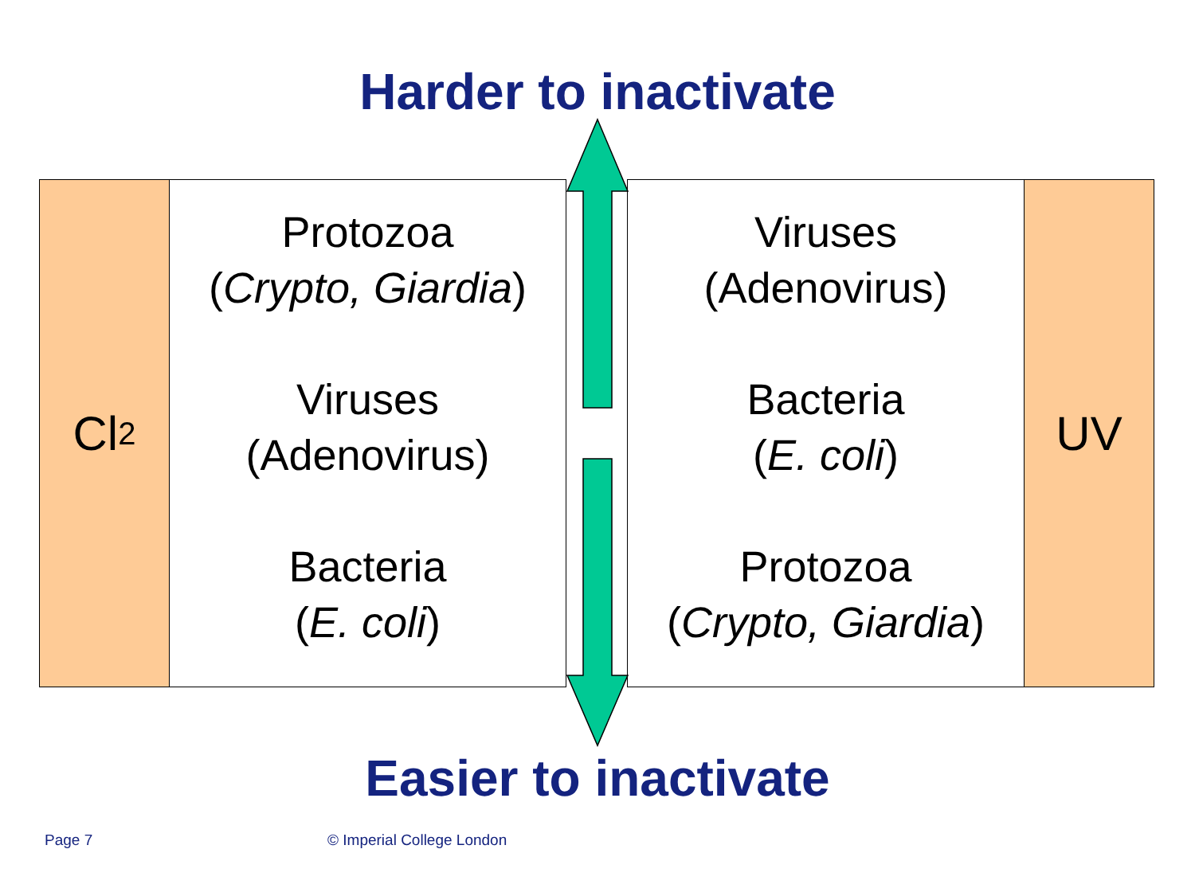Harder to inactivate
Cl<sub>2</sub>
Protozoa
(Crypto, Giardia)
Viruses
(Adenovirus)
Bacteria
(E. coli)
Viruses
(Adenovirus)
Bacteria
(E. coli)
Protozoa
(Crypto, Giardia)
UV
Easier to inactivate
Page 7 © Imperial College London